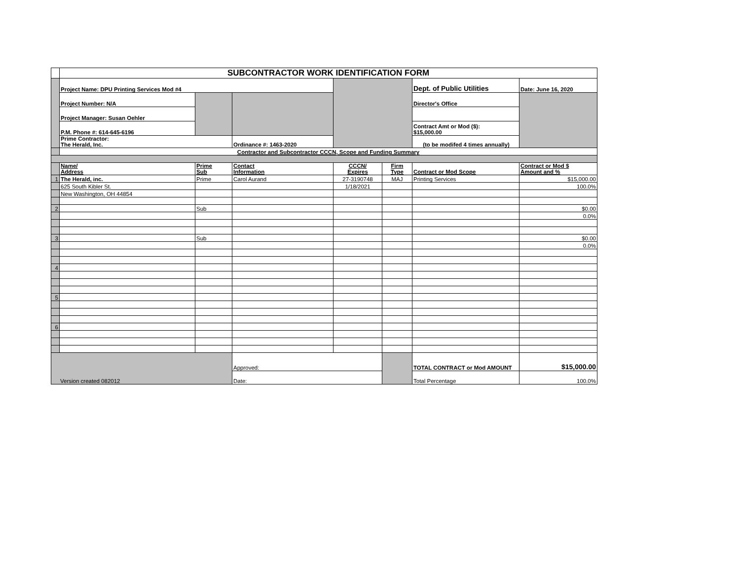| | SUBCONTRACTOR WORK IDENTIFICATION FORM | | | | | | |
| | Project Name: DPU Printing Services Mod #4 | | | | | Dept. of Public Utilities | Date: June 16, 2020 |
| | Project Number: N/A | | | | | Director's Office | |
| | Project Manager: Susan Oehler | | | | | | |
| | P.M. Phone #: 614-645-6196 | | | | | Contract Amt or Mod ($): $15,000.00 | |
| | Prime Contractor: The Herald, Inc. | | Ordinance #: 1463-2020 | | | (to be modifed 4 times annually) | |
| | Contractor and Subcontractor CCCN, Scope and Funding Summary | | | | | | |
| | Name/ Address | Prime Sub | Contact Information | CCCN/ Expires | Firm Type | Contract or Mod Scope | Contract or Mod $ Amount and % |
| 1 | The Herald, inc. | Prime | Carol Aurand | 27-3190748 | MAJ | Printing Services | $15,000.00 |
| | 625 South Kibler St. | | | 1/18/2021 | | | 100.0% |
| | New Washington, OH 44854 | | | | | | |
| 2 | | Sub | | | | | $0.00 |
| | | | | | | | 0.0% |
| 3 | | Sub | | | | | $0.00 |
| | | | | | | | 0.0% |
| 4 | | | | | | | |
| 5 | | | | | | | |
| 6 | | | | | | | |
| Version created 082012 | | | Approved: | | | TOTAL CONTRACT or Mod AMOUNT | $15,000.00 |
| | | | Date: | | | Total Percentage | 100.0% |